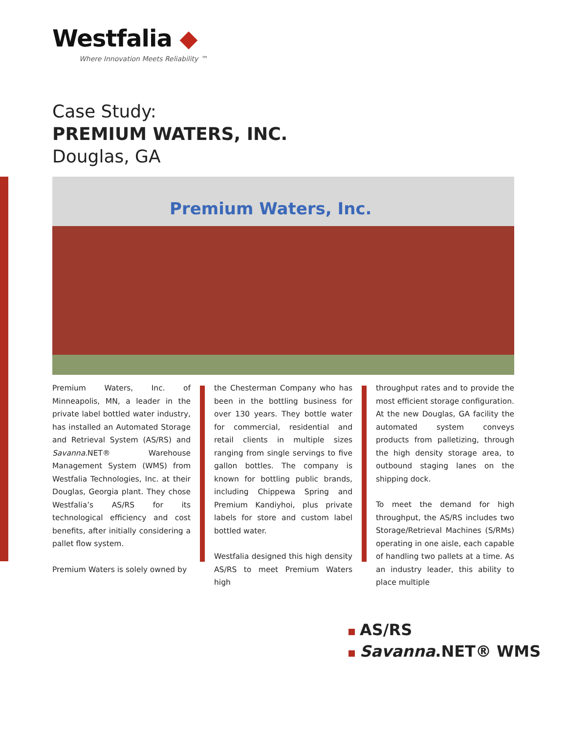Westfalia ◆
Where Innovation Meets Reliability ™
Case Study:
PREMIUM WATERS, INC.
Douglas, GA
Premium Waters, Inc.
Premium Waters, Inc. of Minneapolis, MN, a leader in the private label bottled water industry, has installed an Automated Storage and Retrieval System (AS/RS) and Savanna.NET® Warehouse Management System (WMS) from Westfalia Technologies, Inc. at their Douglas, Georgia plant. They chose Westfalia’s AS/RS for its technological efficiency and cost benefits, after initially considering a pallet flow system.
Premium Waters is solely owned by
the Chesterman Company who has been in the bottling business for over 130 years. They bottle water for commercial, residential and retail clients in multiple sizes ranging from single servings to five gallon bottles. The company is known for bottling public brands, including Chippewa Spring and Premium Kandiyhoi, plus private labels for store and custom label bottled water.
Westfalia designed this high density AS/RS to meet Premium Waters high
throughput rates and to provide the most efficient storage configuration. At the new Douglas, GA facility the automated system conveys products from palletizing, through the high density storage area, to outbound staging lanes on the shipping dock.
To meet the demand for high throughput, the AS/RS includes two Storage/Retrieval Machines (S/RMs) operating in one aisle, each capable of handling two pallets at a time. As an industry leader, this ability to place multiple
AS/RS
Savanna.NET® WMS